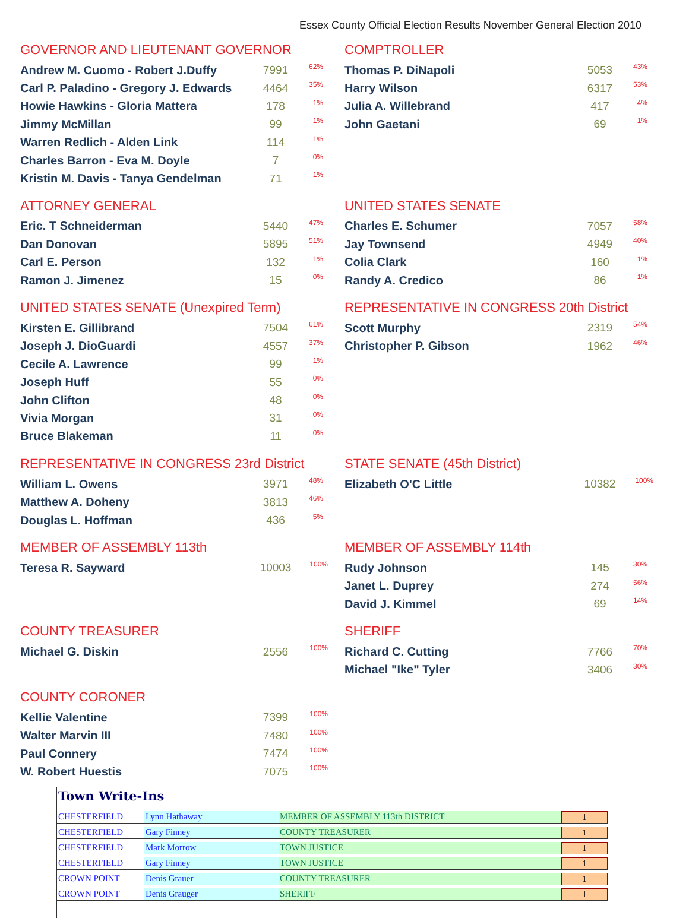Essex County Official Election Results November General Election 2010
GOVERNOR AND LIEUTENANT GOVERNOR
| Andrew M. Cuomo - Robert J.Duffy | 7991 | 62% |
| Carl P. Paladino - Gregory J. Edwards | 4464 | 35% |
| Howie Hawkins - Gloria Mattera | 178 | 1% |
| Jimmy McMillan | 99 | 1% |
| Warren Redlich - Alden Link | 114 | 1% |
| Charles Barron - Eva M. Doyle | 7 | 0% |
| Kristin M. Davis - Tanya Gendelman | 71 | 1% |
COMPTROLLER
| Thomas P. DiNapoli | 5053 | 43% |
| Harry Wilson | 6317 | 53% |
| Julia A. Willebrand | 417 | 4% |
| John Gaetani | 69 | 1% |
ATTORNEY GENERAL
| Eric. T Schneiderman | 5440 | 47% |
| Dan Donovan | 5895 | 51% |
| Carl E. Person | 132 | 1% |
| Ramon J. Jimenez | 15 | 0% |
UNITED STATES SENATE
| Charles E. Schumer | 7057 | 58% |
| Jay Townsend | 4949 | 40% |
| Colia Clark | 160 | 1% |
| Randy A. Credico | 86 | 1% |
UNITED STATES SENATE (Unexpired Term)
| Kirsten E. Gillibrand | 7504 | 61% |
| Joseph J. DioGuardi | 4557 | 37% |
| Cecile A. Lawrence | 99 | 1% |
| Joseph Huff | 55 | 0% |
| John Clifton | 48 | 0% |
| Vivia Morgan | 31 | 0% |
| Bruce Blakeman | 11 | 0% |
REPRESENTATIVE IN CONGRESS 20th District
| Scott Murphy | 2319 | 54% |
| Christopher P. Gibson | 1962 | 46% |
REPRESENTATIVE IN CONGRESS 23rd District
| William L. Owens | 3971 | 48% |
| Matthew A. Doheny | 3813 | 46% |
| Douglas L. Hoffman | 436 | 5% |
STATE SENATE (45th District)
| Elizabeth O'C Little | 10382 | 100% |
MEMBER OF ASSEMBLY 113th
| Teresa R. Sayward | 10003 | 100% |
MEMBER OF ASSEMBLY 114th
| Rudy Johnson | 145 | 30% |
| Janet L. Duprey | 274 | 56% |
| David J. Kimmel | 69 | 14% |
COUNTY TREASURER
| Michael G. Diskin | 2556 | 100% |
SHERIFF
| Richard C. Cutting | 7766 | 70% |
| Michael "Ike" Tyler | 3406 | 30% |
COUNTY CORONER
| Kellie Valentine | 7399 | 100% |
| Walter Marvin III | 7480 | 100% |
| Paul Connery | 7474 | 100% |
| W. Robert Huestis | 7075 | 100% |
Town Write-Ins
| CHESTERFIELD | Lynn Hathaway | MEMBER OF ASSEMBLY 113th DISTRICT | 1 |
| CHESTERFIELD | Gary Finney | COUNTY TREASURER | 1 |
| CHESTERFIELD | Mark Morrow | TOWN JUSTICE | 1 |
| CHESTERFIELD | Gary Finney | TOWN JUSTICE | 1 |
| CROWN POINT | Denis Grauer | COUNTY TREASURER | 1 |
| CROWN POINT | Denis Grauger | SHERIFF | 1 |